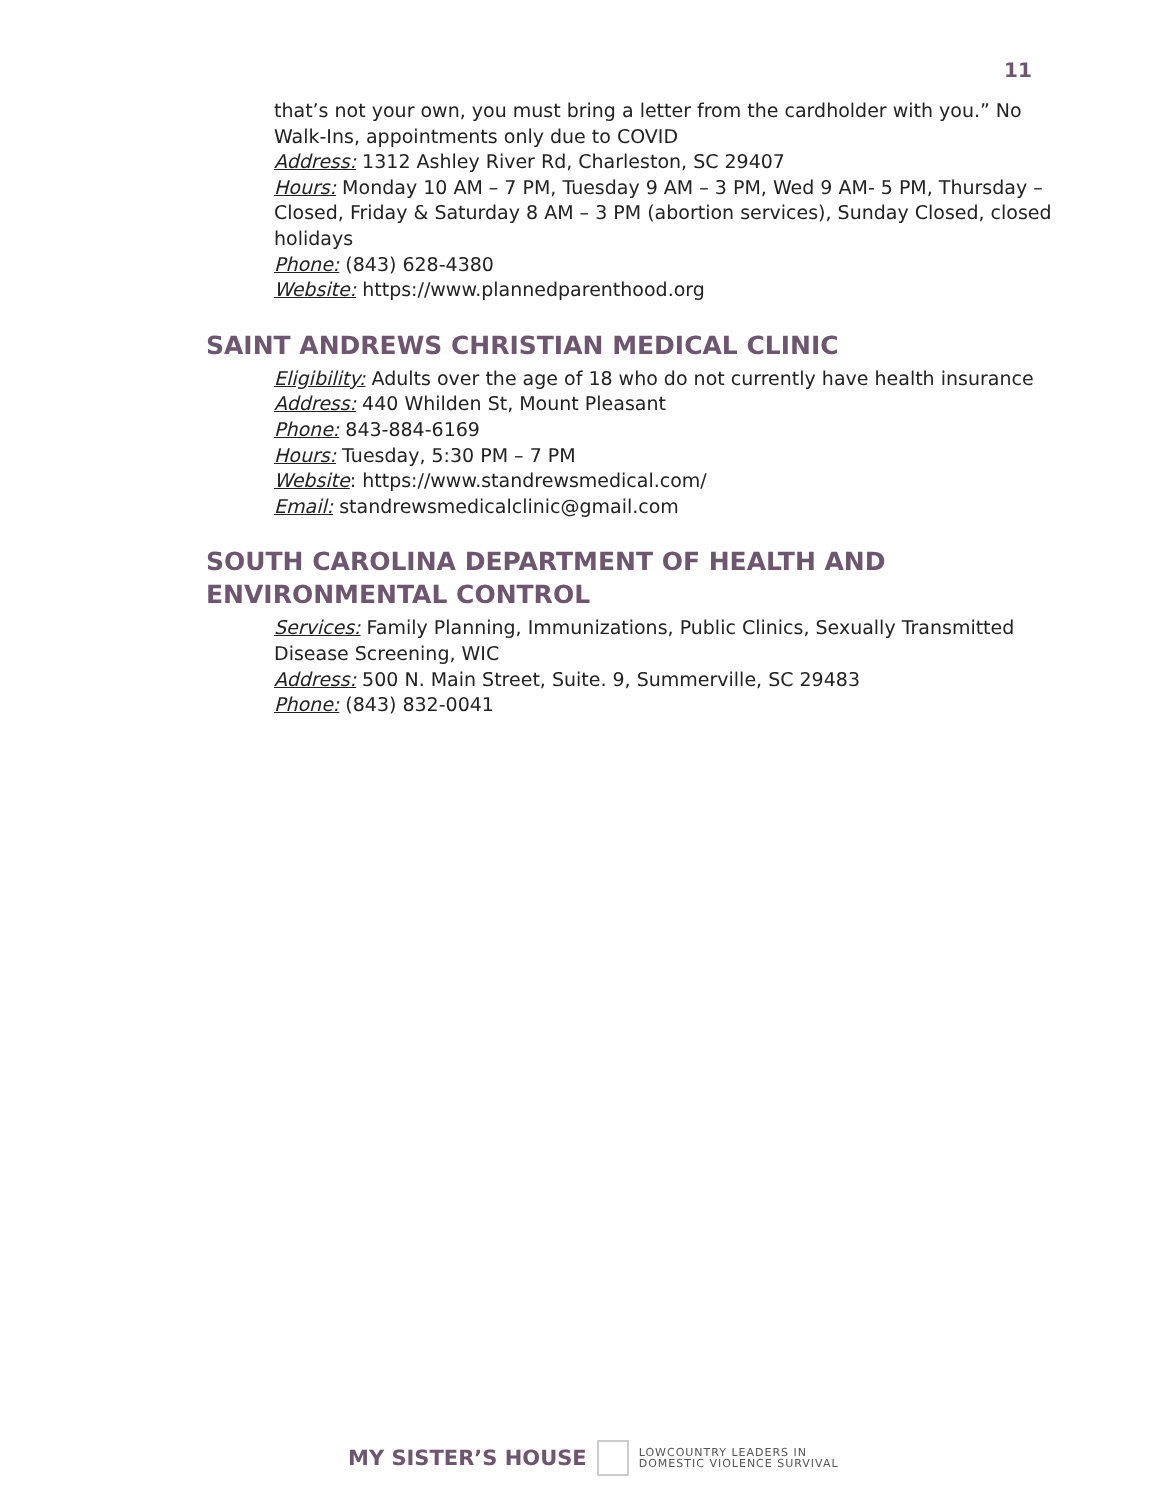11
that’s not your own, you must bring a letter from the cardholder with you.” No Walk-Ins, appointments only due to COVID
Address: 1312 Ashley River Rd, Charleston, SC 29407
Hours: Monday 10 AM – 7 PM, Tuesday 9 AM – 3 PM, Wed 9 AM- 5 PM, Thursday – Closed, Friday & Saturday 8 AM – 3 PM (abortion services), Sunday Closed, closed holidays
Phone: (843) 628-4380
Website: https://www.plannedparenthood.org
SAINT ANDREWS CHRISTIAN MEDICAL CLINIC
Eligibility: Adults over the age of 18 who do not currently have health insurance
Address: 440 Whilden St, Mount Pleasant
Phone: 843-884-6169
Hours: Tuesday, 5:30 PM – 7 PM
Website: https://www.standrewsmedical.com/
Email: standrewsmedicalclinic@gmail.com
SOUTH CAROLINA DEPARTMENT OF HEALTH AND ENVIRONMENTAL CONTROL
Services: Family Planning, Immunizations, Public Clinics, Sexually Transmitted Disease Screening, WIC
Address: 500 N. Main Street, Suite. 9, Summerville, SC 29483
Phone: (843) 832-0041
MY SISTER’S HOUSE
LOWCOUNTRY LEADERS IN
DOMESTIC VIOLENCE SURVIVAL